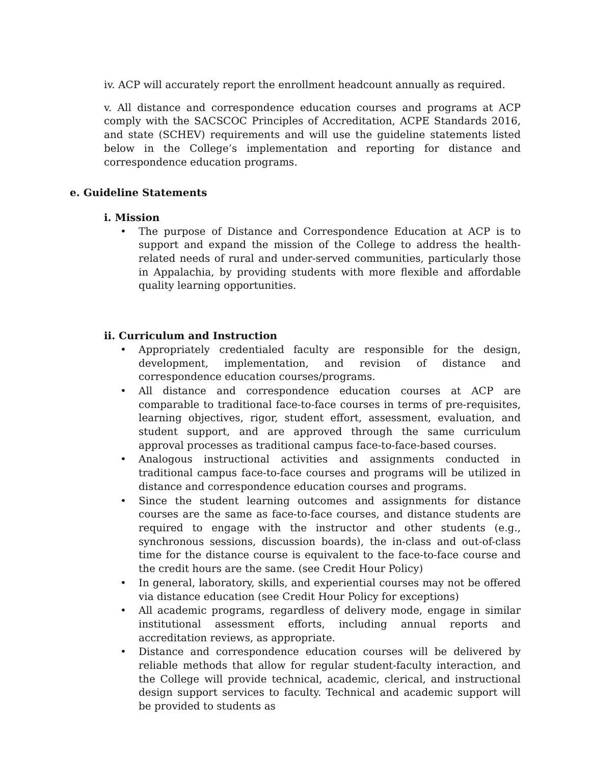iv. ACP will accurately report the enrollment headcount annually as required.
v. All distance and correspondence education courses and programs at ACP comply with the SACSCOC Principles of Accreditation, ACPE Standards 2016, and state (SCHEV) requirements and will use the guideline statements listed below in the College’s implementation and reporting for distance and correspondence education programs.
e. Guideline Statements
i. Mission
• The purpose of Distance and Correspondence Education at ACP is to support and expand the mission of the College to address the health-related needs of rural and under-served communities, particularly those in Appalachia, by providing students with more flexible and affordable quality learning opportunities.
ii. Curriculum and Instruction
• Appropriately credentialed faculty are responsible for the design, development, implementation, and revision of distance and correspondence education courses/programs.
• All distance and correspondence education courses at ACP are comparable to traditional face-to-face courses in terms of pre-requisites, learning objectives, rigor, student effort, assessment, evaluation, and student support, and are approved through the same curriculum approval processes as traditional campus face-to-face-based courses.
• Analogous instructional activities and assignments conducted in traditional campus face-to-face courses and programs will be utilized in distance and correspondence education courses and programs.
• Since the student learning outcomes and assignments for distance courses are the same as face-to-face courses, and distance students are required to engage with the instructor and other students (e.g., synchronous sessions, discussion boards), the in-class and out-of-class time for the distance course is equivalent to the face-to-face course and the credit hours are the same. (see Credit Hour Policy)
• In general, laboratory, skills, and experiential courses may not be offered via distance education (see Credit Hour Policy for exceptions)
• All academic programs, regardless of delivery mode, engage in similar institutional assessment efforts, including annual reports and accreditation reviews, as appropriate.
• Distance and correspondence education courses will be delivered by reliable methods that allow for regular student-faculty interaction, and the College will provide technical, academic, clerical, and instructional design support services to faculty. Technical and academic support will be provided to students as